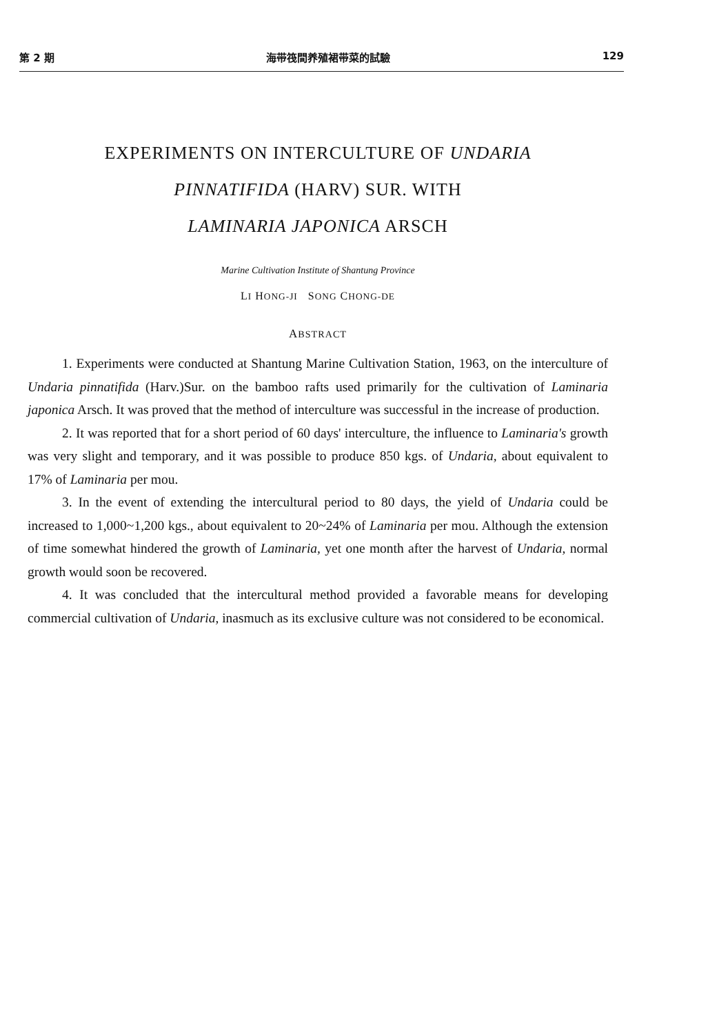第 2 期 海带筏間养殖裙带菜的試驗 129
EXPERIMENTS ON INTERCULTURE OF UNDARIA
PINNATIFIDA (HARV) SUR. WITH
LAMINARIA JAPONICA ARSCH
Marine Cultivation Institute of Shantung Province
LI HONG-JI SONG CHONG-DE
ABSTRACT
1. Experiments were conducted at Shantung Marine Cultivation Station, 1963, on the interculture of Undaria pinnatifida (Harv.)Sur. on the bamboo rafts used primarily for the cultivation of Laminaria japonica Arsch. It was proved that the method of interculture was successful in the increase of production.
2. It was reported that for a short period of 60 days' interculture, the influence to Laminaria's growth was very slight and temporary, and it was possible to produce 850 kgs. of Undaria, about equivalent to 17% of Laminaria per mou.
3. In the event of extending the intercultural period to 80 days, the yield of Undaria could be increased to 1,000~1,200 kgs., about equivalent to 20~24% of Laminaria per mou. Although the extension of time somewhat hindered the growth of Laminaria, yet one month after the harvest of Undaria, normal growth would soon be recovered.
4. It was concluded that the intercultural method provided a favorable means for developing commercial cultivation of Undaria, inasmuch as its exclusive culture was not considered to be economical.